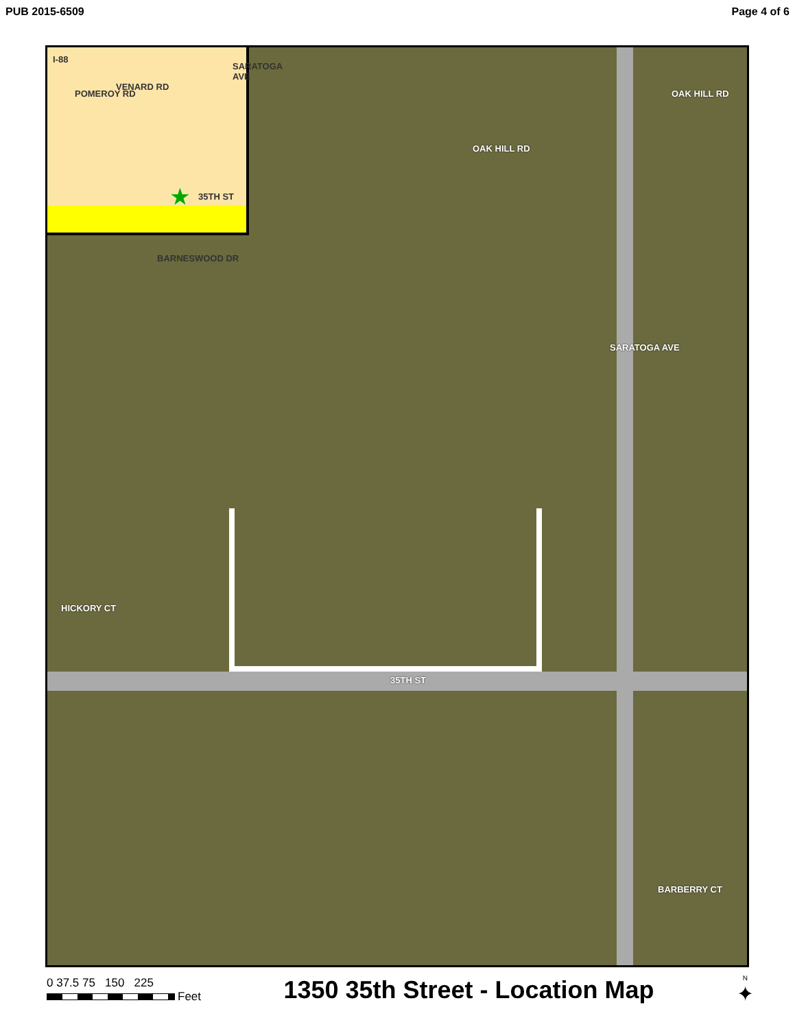PUB 2015-6509 Page 4 of 6
I-88
POMEROY RD
VENARD RD
SARATOGA AVE
★ 35TH ST
BARNESWOOD DR
OAK HILL RD
OAK HILL RD
SARATOGA AVE
HICKORY CT
35TH ST
BARBERRY CT
0 37.5 75 150 225
Feet
1350 35th Street - Location Map
N
✦